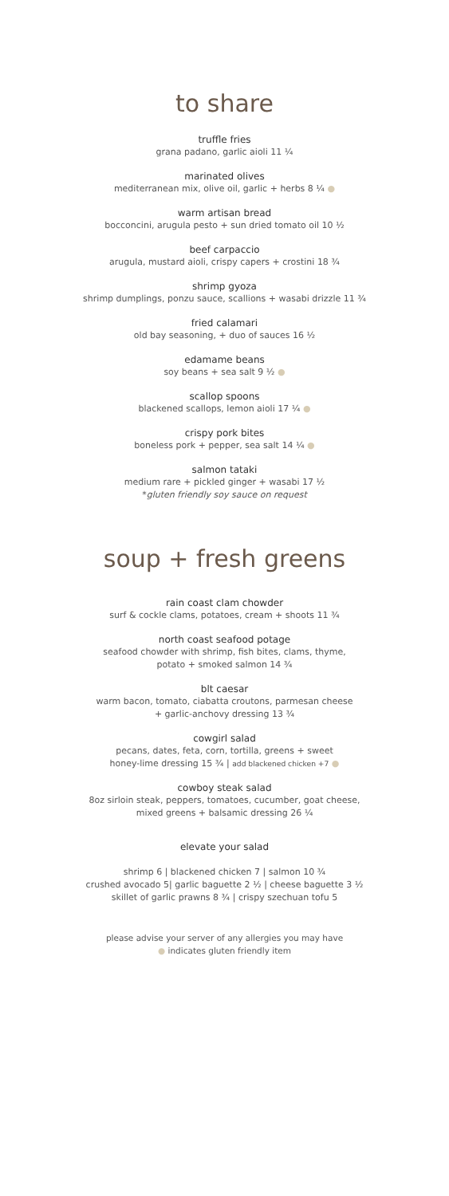to share
truffle fries
grana padano, garlic aioli 11 ¼
marinated olives
mediterranean mix, olive oil, garlic + herbs 8 ¼ ●
warm artisan bread
bocconcini, arugula pesto + sun dried tomato oil 10 ½
beef carpaccio
arugula, mustard aioli, crispy capers + crostini 18 ¾
shrimp gyoza
shrimp dumplings, ponzu sauce, scallions + wasabi drizzle 11 ¾
fried calamari
old bay seasoning, + duo of sauces 16 ½
edamame beans
soy beans + sea salt 9 ½ ●
scallop spoons
blackened scallops, lemon aioli 17 ¼ ●
crispy pork bites
boneless pork + pepper, sea salt 14 ¼ ●
salmon tataki
medium rare + pickled ginger + wasabi 17 ½
*gluten friendly soy sauce on request
soup + fresh greens
rain coast clam chowder
surf & cockle clams, potatoes, cream + shoots 11 ¾
north coast seafood potage
seafood chowder with shrimp, fish bites, clams, thyme,
potato + smoked salmon 14 ¾
blt caesar
warm bacon, tomato, ciabatta croutons, parmesan cheese
+ garlic-anchovy dressing 13 ¾
cowgirl salad
pecans, dates, feta, corn, tortilla, greens + sweet
honey-lime dressing 15 ¾ | add blackened chicken +7 ●
cowboy steak salad
8oz sirloin steak, peppers, tomatoes, cucumber, goat cheese,
mixed greens + balsamic dressing 26 ¼
elevate your salad
shrimp 6 | blackened chicken 7 | salmon 10 ¾
crushed avocado 5| garlic baguette 2 ½ | cheese baguette 3 ½
skillet of garlic prawns 8 ¾ | crispy szechuan tofu 5
please advise your server of any allergies you may have
● indicates gluten friendly item